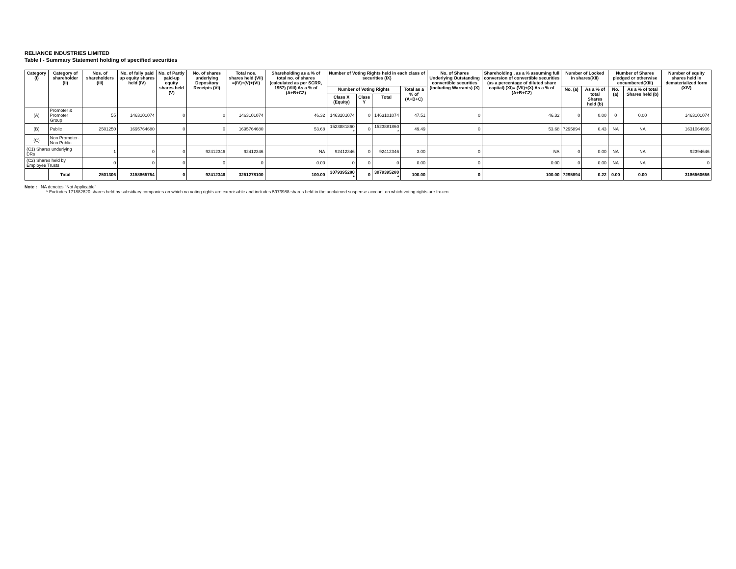RELIANCE INDUSTRIES LIMITED
Table I - Summary Statement holding of specified securities
| Category (I) | Category of shareholder (II) | Nos. of shareholders (III) | No. of fully paid up equity shares held (IV) | No. of Partly paid-up equity shares held (V) | No. of shares underlying Depository Receipts (VI) | Total nos. shares held (VII) =(IV)+(V)+(VI) | Shareholding as a % of total no. of shares (calculated as per SCRR, 1957) (VIII) As a % of (A+B+C2) | Number of Voting Rights held in each class of securities (IX) | | | | No. of Shares Underlying Outstanding convertible securities (including Warrants) (X) | Shareholding , as a % assuming full conversion of convertible securities (as a percentage of diluted share capital) (XI)= (VII)+(X) As a % of (A+B+C2) | Number of Locked in shares(XII) | | Number of Shares pledged or otherwise encumbered(XIII) | | Number of equity shares held in dematerialized form (XIV) |
| --- | --- | --- | --- | --- | --- | --- | --- | --- | --- | --- | --- | --- | --- | --- | --- | --- | --- | --- |
| | | | | | | | | Number of Voting Rights | | | Total as a % of (A+B+C) | | | No. (a) | As a % of total Shares held (b) | No. (a) | As a % of total Shares held (b) | |
| | | | | | | | | Class X (Equity) | Class Y | Total | | | | | | | | |
| (A) | Promoter & Promoter Group | 55 | 1463101074 | 0 | 0 | 1463101074 | 46.32 | 1463101074 | 0 | 1463101074 | 47.51 | 0 | 46.32 | 0 | 0.00 | 0 | 0.00 | 1463101074 |
| (B) | Public | 2501250 | 1695764680 | 0 | 0 | 1695764680 | 53.68 | 1523881860 * | 0 | 1523881860 * | 49.49 | 0 | 53.68 | 7295894 | 0.43 | NA | NA | 1631064936 |
| (C) | Non Promoter-Non Public | | | | | | | | | | | | | | | | | |
| (C1) Shares underlying DRs | | 1 | 0 | 0 | 92412346 | 92412346 | NA | 92412346 | 0 | 92412346 | 3.00 | 0 | NA | 0 | 0.00 | NA | NA | 92394646 |
| (C2) Shares held by Employee Trusts | | 0 | 0 | 0 | 0 | 0 | 0.00 | 0 | 0 | 0 | 0.00 | 0 | 0.00 | 0 | 0.00 | NA | NA | 0 |
| | Total | 2501306 | 3158865754 | 0 | 92412346 | 3251278100 | 100.00 | 3079395280 * | 0 | 3079395280 * | 100.00 | 0 | 100.00 | 7295894 | 0.22 | 0.00 | 0.00 | 3186560656 |
Note : NA denotes "Not Applicable"
* Excludes 171882820 shares held by subsidiary companies on which no voting rights are exercisable and includes 5973988 shares held in the unclaimed suspense account on which voting rights are frozen.